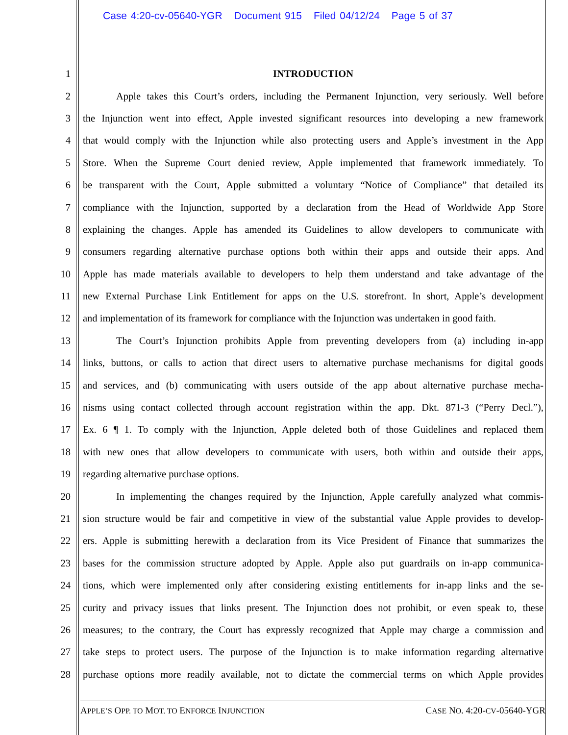Case 4:20-cv-05640-YGR Document 915 Filed 04/12/24 Page 5 of 37
1 INTRODUCTION
2
Apple takes this Court’s orders, including the Permanent Injunction, very seriously. Well before
3
the Injunction went into effect, Apple invested significant resources into developing a new framework
4
that would comply with the Injunction while also protecting users and Apple’s investment in the App
5
Store. When the Supreme Court denied review, Apple implemented that framework immediately. To
6
be transparent with the Court, Apple submitted a voluntary “Notice of Compliance” that detailed its
7
compliance with the Injunction, supported by a declaration from the Head of Worldwide App Store
8
explaining the changes. Apple has amended its Guidelines to allow developers to communicate with
9
consumers regarding alternative purchase options both within their apps and outside their apps. And
10
Apple has made materials available to developers to help them understand and take advantage of the
11
new External Purchase Link Entitlement for apps on the U.S. storefront. In short, Apple’s development
12
and implementation of its framework for compliance with the Injunction was undertaken in good faith.
13
The Court’s Injunction prohibits Apple from preventing developers from (a) including in-app
14
links, buttons, or calls to action that direct users to alternative purchase mechanisms for digital goods
15
and services, and (b) communicating with users outside of the app about alternative purchase mecha-
16
nisms using contact collected through account registration within the app. Dkt. 871-3 (“Perry Decl.”),
17
Ex. 6 ¶ 1. To comply with the Injunction, Apple deleted both of those Guidelines and replaced them
18
with new ones that allow developers to communicate with users, both within and outside their apps,
19 regarding alternative purchase options.
20
In implementing the changes required by the Injunction, Apple carefully analyzed what commis-
21
sion structure would be fair and competitive in view of the substantial value Apple provides to develop-
22
ers. Apple is submitting herewith a declaration from its Vice President of Finance that summarizes the
23
bases for the commission structure adopted by Apple. Apple also put guardrails on in-app communica-
24
tions, which were implemented only after considering existing entitlements for in-app links and the se-
25
curity and privacy issues that links present. The Injunction does not prohibit, or even speak to, these
26
measures; to the contrary, the Court has expressly recognized that Apple may charge a commission and
27
take steps to protect users. The purpose of the Injunction is to make information regarding alternative
28
purchase options more readily available, not to dictate the commercial terms on which Apple provides
APPLE’S OPP. TO MOT. TO ENFORCE INJUNCTION CASE NO. 4:20-CV-05640-YGR